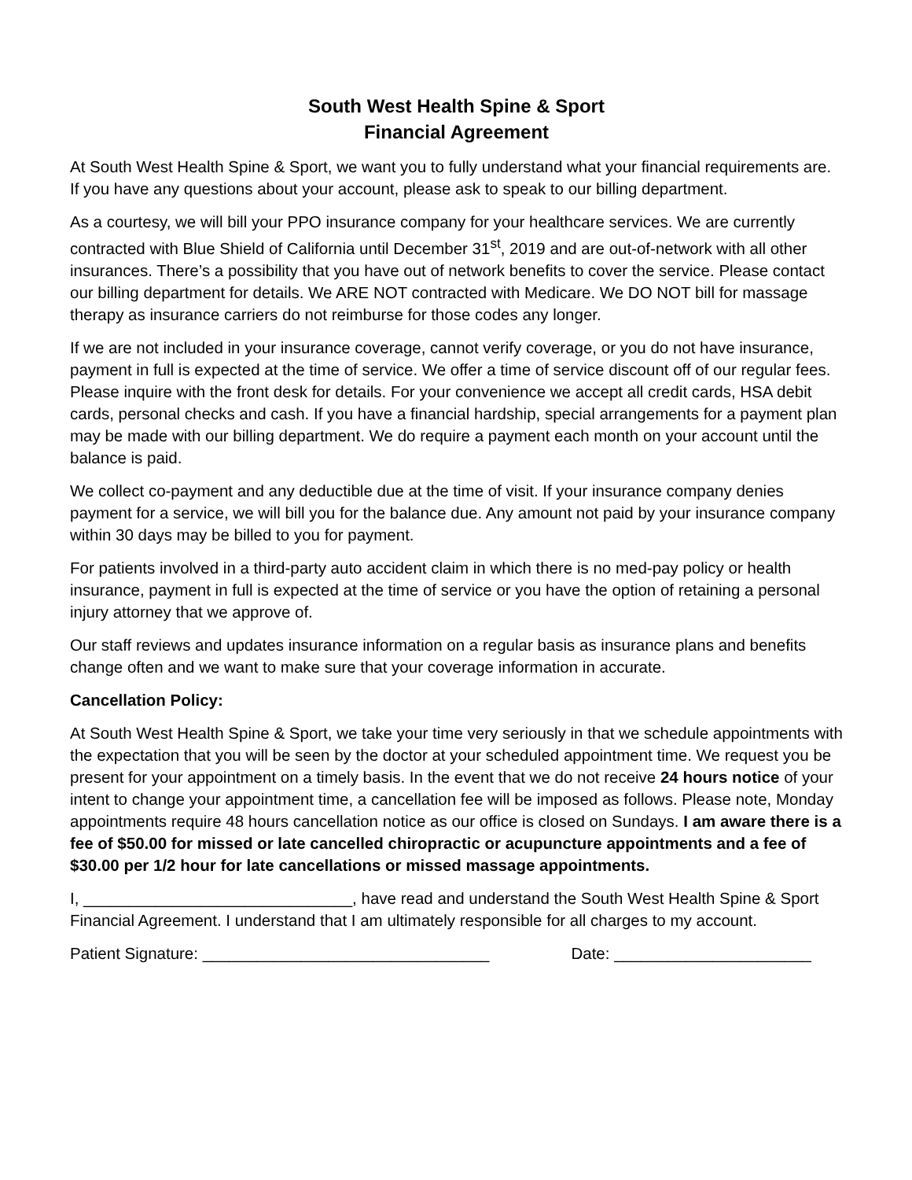South West Health Spine & Sport
Financial Agreement
At South West Health Spine & Sport, we want you to fully understand what your financial requirements are. If you have any questions about your account, please ask to speak to our billing department.
As a courtesy, we will bill your PPO insurance company for your healthcare services. We are currently contracted with Blue Shield of California until December 31<sup>st</sup>, 2019 and are out-of-network with all other insurances. There’s a possibility that you have out of network benefits to cover the service. Please contact our billing department for details. We ARE NOT contracted with Medicare. We DO NOT bill for massage therapy as insurance carriers do not reimburse for those codes any longer.
If we are not included in your insurance coverage, cannot verify coverage, or you do not have insurance, payment in full is expected at the time of service. We offer a time of service discount off of our regular fees. Please inquire with the front desk for details. For your convenience we accept all credit cards, HSA debit cards, personal checks and cash. If you have a financial hardship, special arrangements for a payment plan may be made with our billing department. We do require a payment each month on your account until the balance is paid.
We collect co-payment and any deductible due at the time of visit. If your insurance company denies payment for a service, we will bill you for the balance due. Any amount not paid by your insurance company within 30 days may be billed to you for payment.
For patients involved in a third-party auto accident claim in which there is no med-pay policy or health insurance, payment in full is expected at the time of service or you have the option of retaining a personal injury attorney that we approve of.
Our staff reviews and updates insurance information on a regular basis as insurance plans and benefits change often and we want to make sure that your coverage information in accurate.
Cancellation Policy:
At South West Health Spine & Sport, we take your time very seriously in that we schedule appointments with the expectation that you will be seen by the doctor at your scheduled appointment time. We request you be present for your appointment on a timely basis. In the event that we do not receive 24 hours notice of your intent to change your appointment time, a cancellation fee will be imposed as follows. Please note, Monday appointments require 48 hours cancellation notice as our office is closed on Sundays. I am aware there is a fee of $50.00 for missed or late cancelled chiropractic or acupuncture appointments and a fee of $30.00 per 1/2 hour for late cancellations or missed massage appointments.
I, ______________________________, have read and understand the South West Health Spine & Sport Financial Agreement. I understand that I am ultimately responsible for all charges to my account.
Patient Signature: ________________________________ Date: ______________________